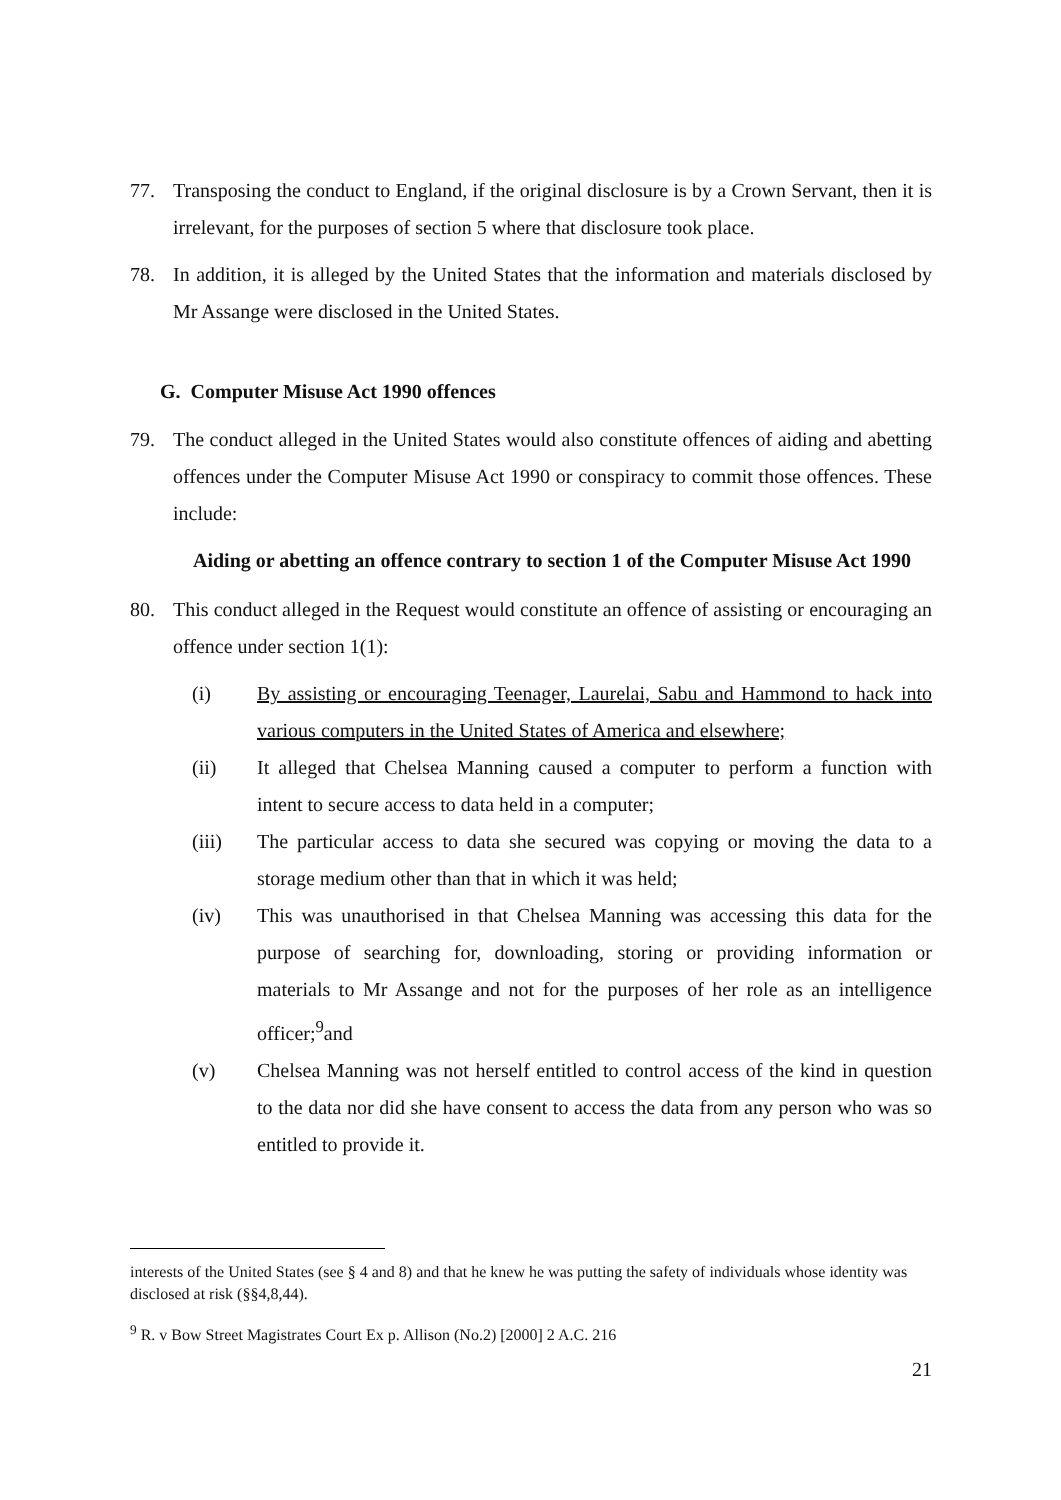77. Transposing the conduct to England, if the original disclosure is by a Crown Servant, then it is irrelevant, for the purposes of section 5 where that disclosure took place.
78. In addition, it is alleged by the United States that the information and materials disclosed by Mr Assange were disclosed in the United States.
G. Computer Misuse Act 1990 offences
79. The conduct alleged in the United States would also constitute offences of aiding and abetting offences under the Computer Misuse Act 1990 or conspiracy to commit those offences. These include:
Aiding or abetting an offence contrary to section 1 of the Computer Misuse Act 1990
80. This conduct alleged in the Request would constitute an offence of assisting or encouraging an offence under section 1(1):
(i) By assisting or encouraging Teenager, Laurelai, Sabu and Hammond to hack into various computers in the United States of America and elsewhere;
(ii) It alleged that Chelsea Manning caused a computer to perform a function with intent to secure access to data held in a computer;
(iii) The particular access to data she secured was copying or moving the data to a storage medium other than that in which it was held;
(iv) This was unauthorised in that Chelsea Manning was accessing this data for the purpose of searching for, downloading, storing or providing information or materials to Mr Assange and not for the purposes of her role as an intelligence officer;<sup>9</sup>and
(v) Chelsea Manning was not herself entitled to control access of the kind in question to the data nor did she have consent to access the data from any person who was so entitled to provide it.
interests of the United States (see § 4 and 8) and that he knew he was putting the safety of individuals whose identity was disclosed at risk (§§4,8,44).
<sup>9</sup> R. v Bow Street Magistrates Court Ex p. Allison (No.2) [2000] 2 A.C. 216
21